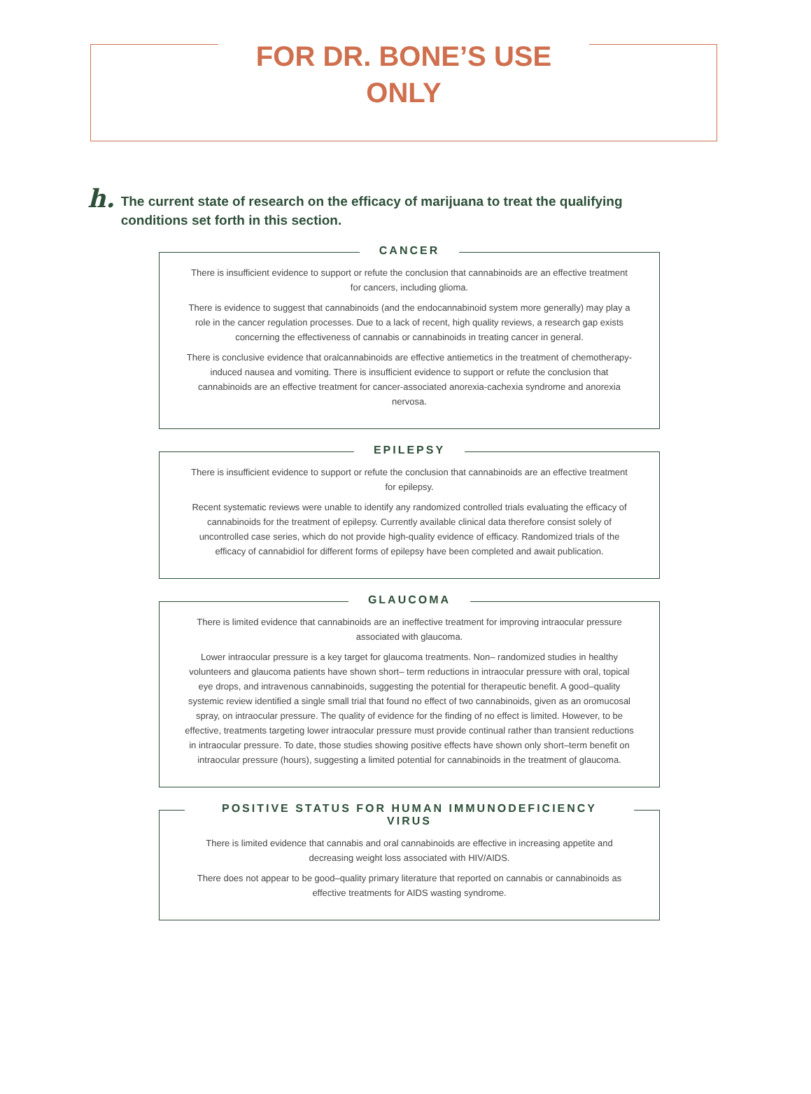FOR DR. BONE’S USE ONLY
h.
The current state of research on the efficacy of marijuana to treat the qualifying conditions set forth in this section.
CANCER
There is insufficient evidence to support or refute the conclusion that cannabinoids are an effective treatment for cancers, including glioma.
There is evidence to suggest that cannabinoids (and the endocannabinoid system more generally) may play a role in the cancer regulation processes. Due to a lack of recent, high quality reviews, a research gap exists concerning the effectiveness of cannabis or cannabinoids in treating cancer in general.
There is conclusive evidence that oralcannabinoids are effective antiemetics in the treatment of chemotherapy-induced nausea and vomiting. There is insufficient evidence to support or refute the conclusion that cannabinoids are an effective treatment for cancer-associated anorexia-cachexia syndrome and anorexia nervosa.
EPILEPSY
There is insufficient evidence to support or refute the conclusion that cannabinoids are an effective treatment for epilepsy.
Recent systematic reviews were unable to identify any randomized controlled trials evaluating the efficacy of cannabinoids for the treatment of epilepsy. Currently available clinical data therefore consist solely of uncontrolled case series, which do not provide high-quality evidence of efficacy. Randomized trials of the efficacy of cannabidiol for different forms of epilepsy have been completed and await publication.
GLAUCOMA
There is limited evidence that cannabinoids are an ineffective treatment for improving intraocular pressure associated with glaucoma.
Lower intraocular pressure is a key target for glaucoma treatments. Non– randomized studies in healthy volunteers and glaucoma patients have shown short– term reductions in intraocular pressure with oral, topical eye drops, and intravenous cannabinoids, suggesting the potential for therapeutic benefit. A good–quality systemic review identified a single small trial that found no effect of two cannabinoids, given as an oromucosal spray, on intraocular pressure. The quality of evidence for the finding of no effect is limited. However, to be effective, treatments targeting lower intraocular pressure must provide continual rather than transient reductions in intraocular pressure. To date, those studies showing positive effects have shown only short–term benefit on intraocular pressure (hours), suggesting a limited potential for cannabinoids in the treatment of glaucoma.
POSITIVE STATUS FOR HUMAN IMMUNODEFICIENCY VIRUS
There is limited evidence that cannabis and oral cannabinoids are effective in increasing appetite and decreasing weight loss associated with HIV/AIDS.
There does not appear to be good–quality primary literature that reported on cannabis or cannabinoids as effective treatments for AIDS wasting syndrome.